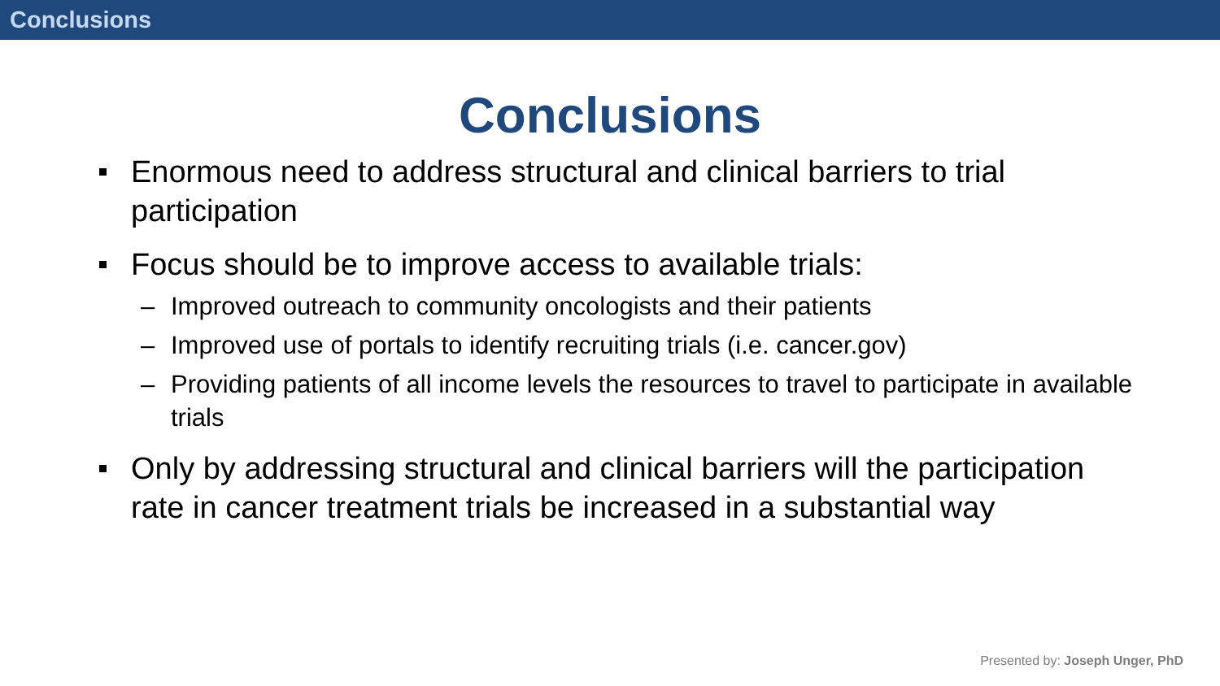Conclusions
Conclusions
Enormous need to address structural and clinical barriers to trial participation
Focus should be to improve access to available trials:
– Improved outreach to community oncologists and their patients
– Improved use of portals to identify recruiting trials (i.e. cancer.gov)
– Providing patients of all income levels the resources to travel to participate in available trials
Only by addressing structural and clinical barriers will the participation rate in cancer treatment trials be increased in a substantial way
Presented by: Joseph Unger, PhD